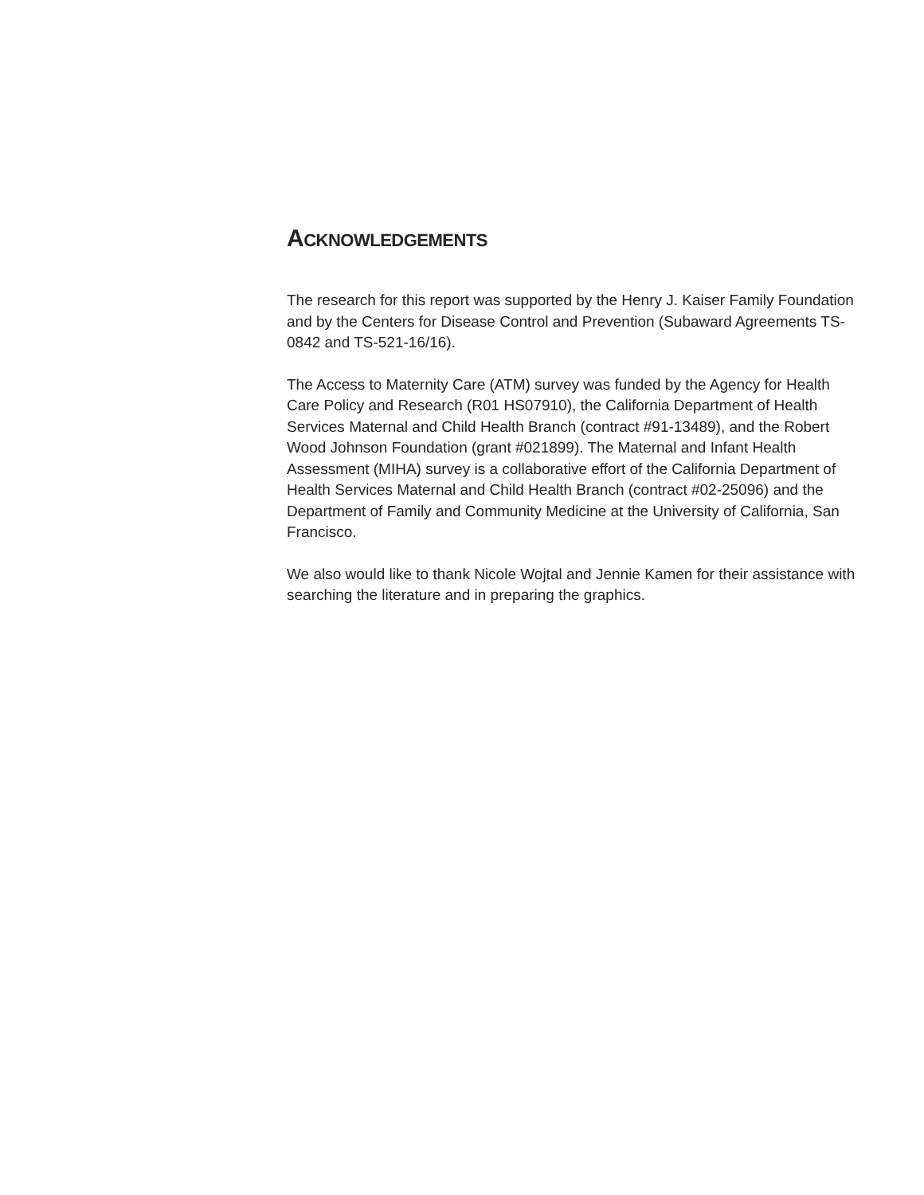ACKNOWLEDGEMENTS
The research for this report was supported by the Henry J. Kaiser Family Foundation and by the Centers for Disease Control and Prevention (Subaward Agreements TS-0842 and TS-521-16/16).
The Access to Maternity Care (ATM) survey was funded by the Agency for Health Care Policy and Research (R01 HS07910), the California Department of Health Services Maternal and Child Health Branch (contract #91-13489), and the Robert Wood Johnson Foundation (grant #021899). The Maternal and Infant Health Assessment (MIHA) survey is a collaborative effort of the California Department of Health Services Maternal and Child Health Branch (contract #02-25096) and the Department of Family and Community Medicine at the University of California, San Francisco.
We also would like to thank Nicole Wojtal and Jennie Kamen for their assistance with searching the literature and in preparing the graphics.